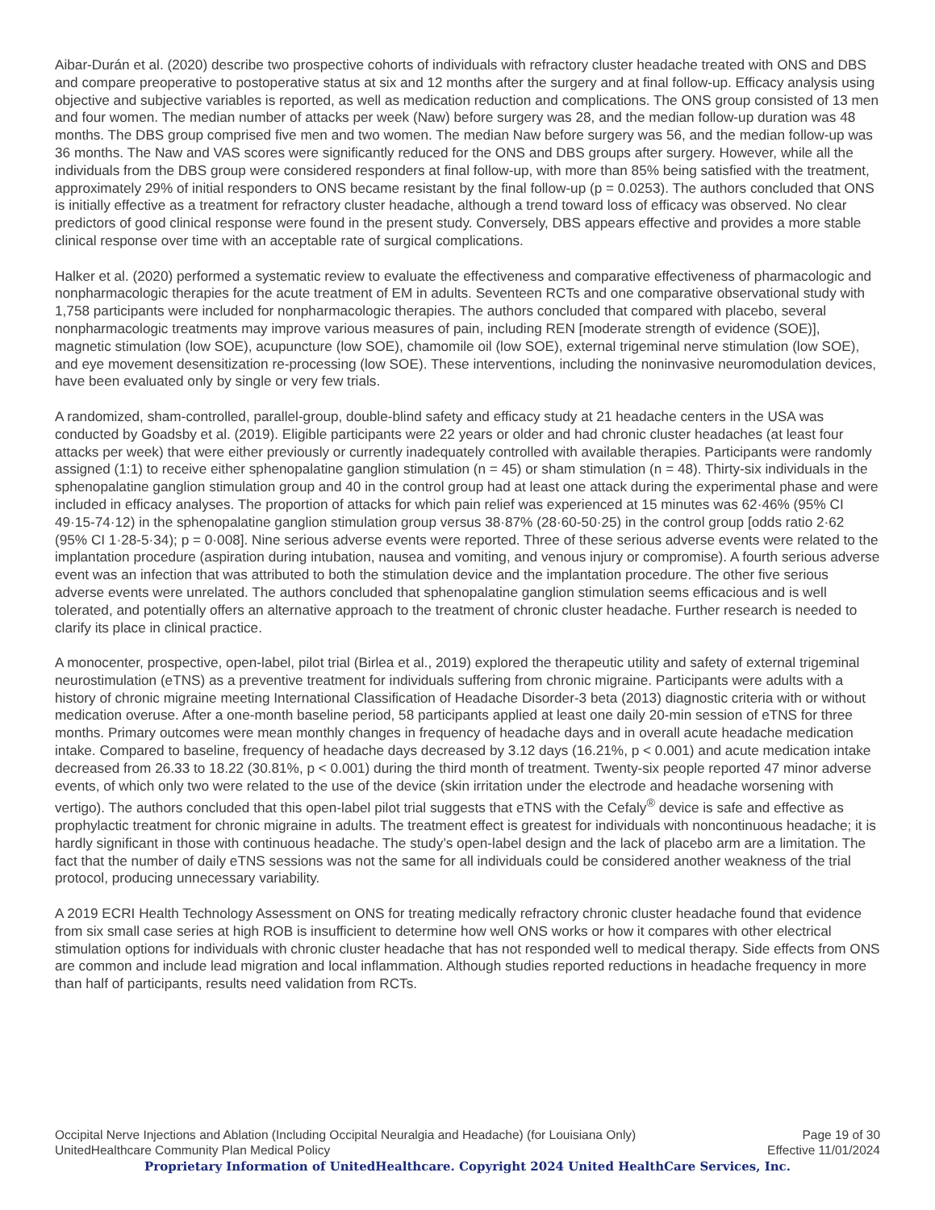Aibar-Durán et al. (2020) describe two prospective cohorts of individuals with refractory cluster headache treated with ONS and DBS and compare preoperative to postoperative status at six and 12 months after the surgery and at final follow-up. Efficacy analysis using objective and subjective variables is reported, as well as medication reduction and complications. The ONS group consisted of 13 men and four women. The median number of attacks per week (Naw) before surgery was 28, and the median follow-up duration was 48 months. The DBS group comprised five men and two women. The median Naw before surgery was 56, and the median follow-up was 36 months. The Naw and VAS scores were significantly reduced for the ONS and DBS groups after surgery. However, while all the individuals from the DBS group were considered responders at final follow-up, with more than 85% being satisfied with the treatment, approximately 29% of initial responders to ONS became resistant by the final follow-up (p = 0.0253). The authors concluded that ONS is initially effective as a treatment for refractory cluster headache, although a trend toward loss of efficacy was observed. No clear predictors of good clinical response were found in the present study. Conversely, DBS appears effective and provides a more stable clinical response over time with an acceptable rate of surgical complications.
Halker et al. (2020) performed a systematic review to evaluate the effectiveness and comparative effectiveness of pharmacologic and nonpharmacologic therapies for the acute treatment of EM in adults. Seventeen RCTs and one comparative observational study with 1,758 participants were included for nonpharmacologic therapies. The authors concluded that compared with placebo, several nonpharmacologic treatments may improve various measures of pain, including REN [moderate strength of evidence (SOE)], magnetic stimulation (low SOE), acupuncture (low SOE), chamomile oil (low SOE), external trigeminal nerve stimulation (low SOE), and eye movement desensitization re-processing (low SOE). These interventions, including the noninvasive neuromodulation devices, have been evaluated only by single or very few trials.
A randomized, sham-controlled, parallel-group, double-blind safety and efficacy study at 21 headache centers in the USA was conducted by Goadsby et al. (2019). Eligible participants were 22 years or older and had chronic cluster headaches (at least four attacks per week) that were either previously or currently inadequately controlled with available therapies. Participants were randomly assigned (1:1) to receive either sphenopalatine ganglion stimulation (n = 45) or sham stimulation (n = 48). Thirty-six individuals in the sphenopalatine ganglion stimulation group and 40 in the control group had at least one attack during the experimental phase and were included in efficacy analyses. The proportion of attacks for which pain relief was experienced at 15 minutes was 62·46% (95% CI 49·15-74·12) in the sphenopalatine ganglion stimulation group versus 38·87% (28·60-50·25) in the control group [odds ratio 2·62 (95% CI 1·28-5·34); p = 0·008]. Nine serious adverse events were reported. Three of these serious adverse events were related to the implantation procedure (aspiration during intubation, nausea and vomiting, and venous injury or compromise). A fourth serious adverse event was an infection that was attributed to both the stimulation device and the implantation procedure. The other five serious adverse events were unrelated. The authors concluded that sphenopalatine ganglion stimulation seems efficacious and is well tolerated, and potentially offers an alternative approach to the treatment of chronic cluster headache. Further research is needed to clarify its place in clinical practice.
A monocenter, prospective, open-label, pilot trial (Birlea et al., 2019) explored the therapeutic utility and safety of external trigeminal neurostimulation (eTNS) as a preventive treatment for individuals suffering from chronic migraine. Participants were adults with a history of chronic migraine meeting International Classification of Headache Disorder-3 beta (2013) diagnostic criteria with or without medication overuse. After a one-month baseline period, 58 participants applied at least one daily 20-min session of eTNS for three months. Primary outcomes were mean monthly changes in frequency of headache days and in overall acute headache medication intake. Compared to baseline, frequency of headache days decreased by 3.12 days (16.21%, p < 0.001) and acute medication intake decreased from 26.33 to 18.22 (30.81%, p < 0.001) during the third month of treatment. Twenty-six people reported 47 minor adverse events, of which only two were related to the use of the device (skin irritation under the electrode and headache worsening with vertigo). The authors concluded that this open-label pilot trial suggests that eTNS with the Cefaly<sup>®</sup> device is safe and effective as prophylactic treatment for chronic migraine in adults. The treatment effect is greatest for individuals with noncontinuous headache; it is hardly significant in those with continuous headache. The study’s open-label design and the lack of placebo arm are a limitation. The fact that the number of daily eTNS sessions was not the same for all individuals could be considered another weakness of the trial protocol, producing unnecessary variability.
A 2019 ECRI Health Technology Assessment on ONS for treating medically refractory chronic cluster headache found that evidence from six small case series at high ROB is insufficient to determine how well ONS works or how it compares with other electrical stimulation options for individuals with chronic cluster headache that has not responded well to medical therapy. Side effects from ONS are common and include lead migration and local inflammation. Although studies reported reductions in headache frequency in more than half of participants, results need validation from RCTs.
Occipital Nerve Injections and Ablation (Including Occipital Neuralgia and Headache) (for Louisiana Only) Page 19 of 30
UnitedHealthcare Community Plan Medical Policy Effective 11/01/2024
Proprietary Information of UnitedHealthcare. Copyright 2024 United HealthCare Services, Inc.